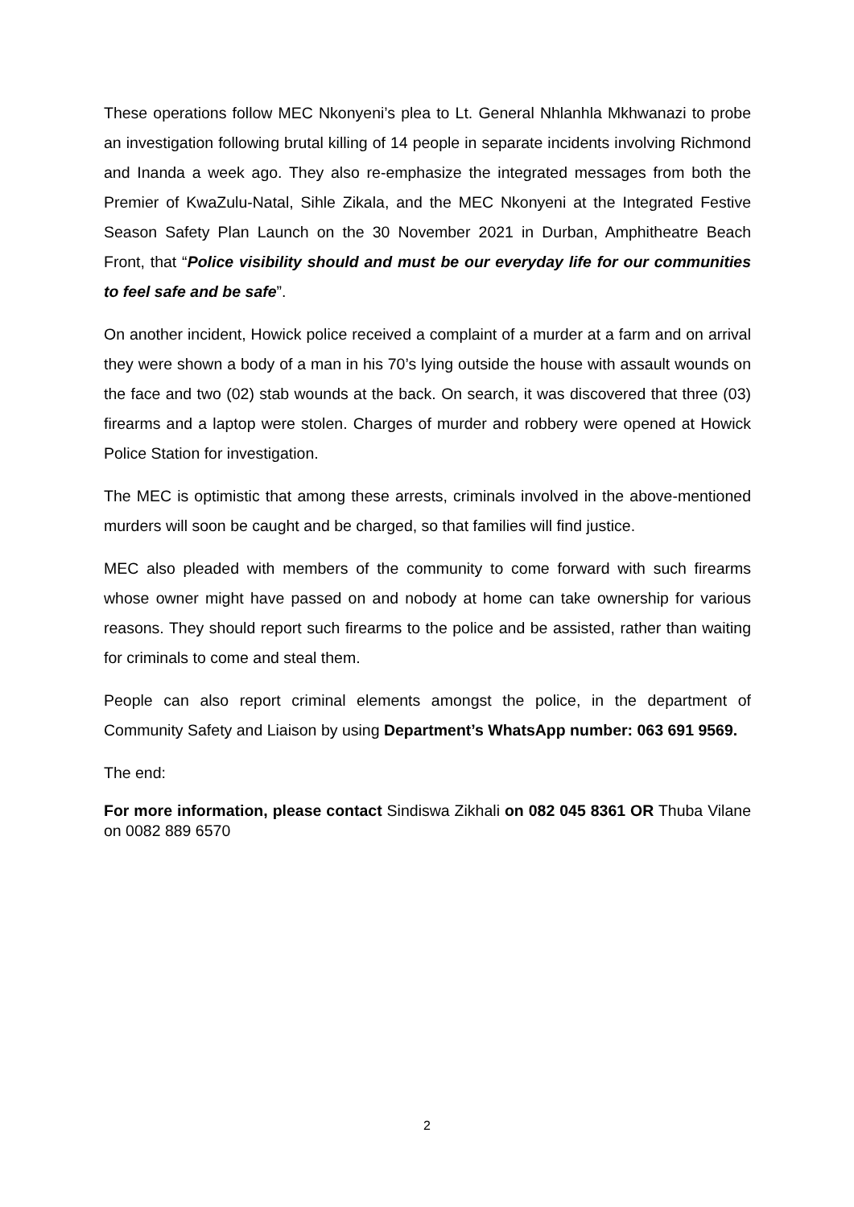These operations follow MEC Nkonyeni’s plea to Lt. General Nhlanhla Mkhwanazi to probe an investigation following brutal killing of 14 people in separate incidents involving Richmond and Inanda a week ago. They also re-emphasize the integrated messages from both the Premier of KwaZulu-Natal, Sihle Zikala, and the MEC Nkonyeni at the Integrated Festive Season Safety Plan Launch on the 30 November 2021 in Durban, Amphitheatre Beach Front, that “Police visibility should and must be our everyday life for our communities to feel safe and be safe”.
On another incident, Howick police received a complaint of a murder at a farm and on arrival they were shown a body of a man in his 70’s lying outside the house with assault wounds on the face and two (02) stab wounds at the back. On search, it was discovered that three (03) firearms and a laptop were stolen. Charges of murder and robbery were opened at Howick Police Station for investigation.
The MEC is optimistic that among these arrests, criminals involved in the above-mentioned murders will soon be caught and be charged, so that families will find justice.
MEC also pleaded with members of the community to come forward with such firearms whose owner might have passed on and nobody at home can take ownership for various reasons. They should report such firearms to the police and be assisted, rather than waiting for criminals to come and steal them.
People can also report criminal elements amongst the police, in the department of Community Safety and Liaison by using Department’s WhatsApp number: 063 691 9569.
The end:
For more information, please contact Sindiswa Zikhali on 082 045 8361 OR Thuba Vilane on 0082 889 6570
2